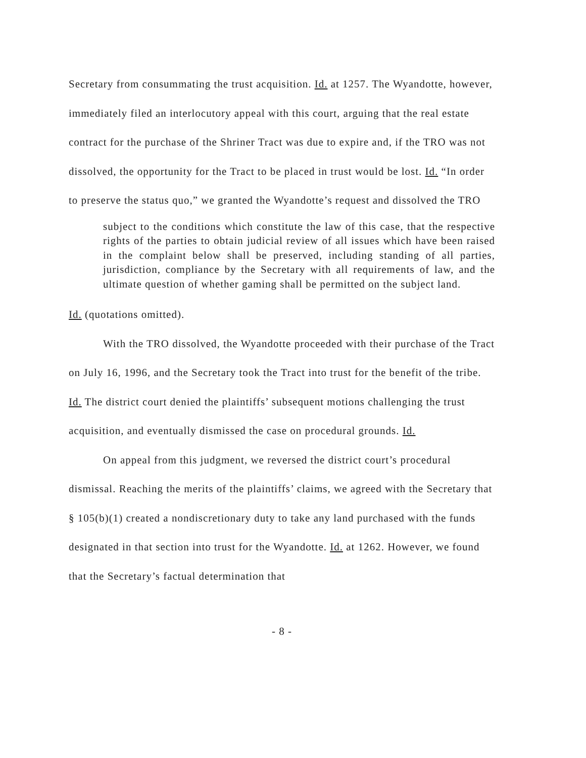Secretary from consummating the trust acquisition. Id. at 1257. The Wyandotte, however, immediately filed an interlocutory appeal with this court, arguing that the real estate contract for the purchase of the Shriner Tract was due to expire and, if the TRO was not dissolved, the opportunity for the Tract to be placed in trust would be lost. Id. “In order to preserve the status quo,” we granted the Wyandotte’s request and dissolved the TRO
subject to the conditions which constitute the law of this case, that the respective rights of the parties to obtain judicial review of all issues which have been raised in the complaint below shall be preserved, including standing of all parties, jurisdiction, compliance by the Secretary with all requirements of law, and the ultimate question of whether gaming shall be permitted on the subject land.
Id. (quotations omitted).
With the TRO dissolved, the Wyandotte proceeded with their purchase of the Tract on July 16, 1996, and the Secretary took the Tract into trust for the benefit of the tribe. Id. The district court denied the plaintiffs’ subsequent motions challenging the trust acquisition, and eventually dismissed the case on procedural grounds. Id.
On appeal from this judgment, we reversed the district court’s procedural dismissal. Reaching the merits of the plaintiffs’ claims, we agreed with the Secretary that § 105(b)(1) created a nondiscretionary duty to take any land purchased with the funds designated in that section into trust for the Wyandotte. Id. at 1262. However, we found that the Secretary’s factual determination that
- 8 -